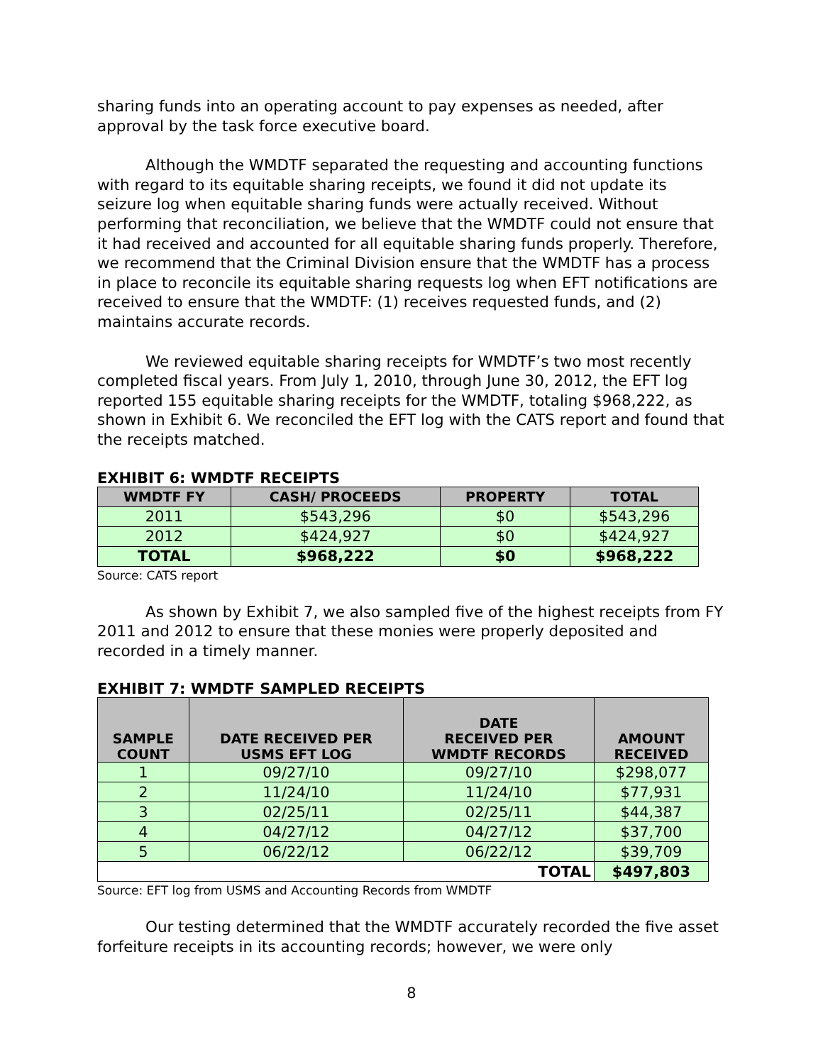sharing funds into an operating account to pay expenses as needed, after approval by the task force executive board.
Although the WMDTF separated the requesting and accounting functions with regard to its equitable sharing receipts, we found it did not update its seizure log when equitable sharing funds were actually received. Without performing that reconciliation, we believe that the WMDTF could not ensure that it had received and accounted for all equitable sharing funds properly. Therefore, we recommend that the Criminal Division ensure that the WMDTF has a process in place to reconcile its equitable sharing requests log when EFT notifications are received to ensure that the WMDTF: (1) receives requested funds, and (2) maintains accurate records.
We reviewed equitable sharing receipts for WMDTF’s two most recently completed fiscal years. From July 1, 2010, through June 30, 2012, the EFT log reported 155 equitable sharing receipts for the WMDTF, totaling $968,222, as shown in Exhibit 6. We reconciled the EFT log with the CATS report and found that the receipts matched.
EXHIBIT 6: WMDTF RECEIPTS
| WMDTF FY | CASH/ PROCEEDS | PROPERTY | TOTAL |
| --- | --- | --- | --- |
| 2011 | $543,296 | $0 | $543,296 |
| 2012 | $424,927 | $0 | $424,927 |
| TOTAL | $968,222 | $0 | $968,222 |
Source: CATS report
As shown by Exhibit 7, we also sampled five of the highest receipts from FY 2011 and 2012 to ensure that these monies were properly deposited and recorded in a timely manner.
EXHIBIT 7: WMDTF SAMPLED RECEIPTS
| SAMPLE COUNT | DATE RECEIVED PER USMS EFT LOG | DATE RECEIVED PER WMDTF RECORDS | AMOUNT RECEIVED |
| --- | --- | --- | --- |
| 1 | 09/27/10 | 09/27/10 | $298,077 |
| 2 | 11/24/10 | 11/24/10 | $77,931 |
| 3 | 02/25/11 | 02/25/11 | $44,387 |
| 4 | 04/27/12 | 04/27/12 | $37,700 |
| 5 | 06/22/12 | 06/22/12 | $39,709 |
| TOTAL | | | $497,803 |
Source: EFT log from USMS and Accounting Records from WMDTF
Our testing determined that the WMDTF accurately recorded the five asset forfeiture receipts in its accounting records; however, we were only
8